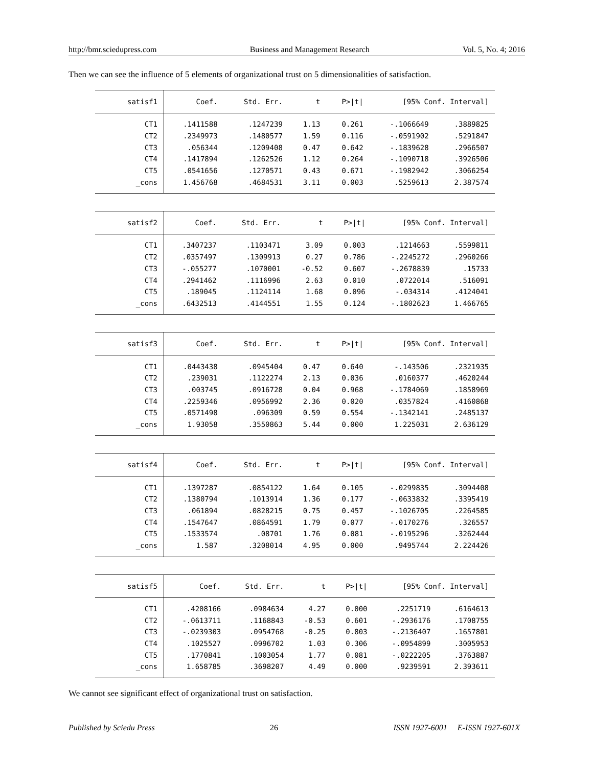http://bmr.sciedupress.com Business and Management Research Vol. 5, No. 4; 2016
Then we can see the influence of 5 elements of organizational trust on 5 dimensionalities of satisfaction.
| satisf1 | Coef. | Std. Err. | t | P>/t/ | [95% Conf. Interval] | |
| --- | --- | --- | --- | --- | --- | --- |
| CT1 | .1411588 | .1247239 | 1.13 | 0.261 | -.1066649 | .3889825 |
| CT2 | .2349973 | .1480577 | 1.59 | 0.116 | -.0591902 | .5291847 |
| CT3 | .056344 | .1209408 | 0.47 | 0.642 | -.1839628 | .2966507 |
| CT4 | .1417894 | .1262526 | 1.12 | 0.264 | -.1090718 | .3926506 |
| CT5 | .0541656 | .1270571 | 0.43 | 0.671 | -.1982942 | .3066254 |
| _cons | 1.456768 | .4684531 | 3.11 | 0.003 | .5259613 | 2.387574 |
| satisf2 | Coef. | Std. Err. | t | P>/t/ | [95% Conf. Interval] | |
| --- | --- | --- | --- | --- | --- | --- |
| CT1 | .3407237 | .1103471 | 3.09 | 0.003 | .1214663 | .5599811 |
| CT2 | .0357497 | .1309913 | 0.27 | 0.786 | -.2245272 | .2960266 |
| CT3 | -.055277 | .1070001 | -0.52 | 0.607 | -.2678839 | .15733 |
| CT4 | .2941462 | .1116996 | 2.63 | 0.010 | .0722014 | .516091 |
| CT5 | .189045 | .1124114 | 1.68 | 0.096 | -.034314 | .4124041 |
| _cons | .6432513 | .4144551 | 1.55 | 0.124 | -.1802623 | 1.466765 |
| satisf3 | Coef. | Std. Err. | t | P>/t/ | [95% Conf. Interval] | |
| --- | --- | --- | --- | --- | --- | --- |
| CT1 | .0443438 | .0945404 | 0.47 | 0.640 | -.143506 | .2321935 |
| CT2 | .239031 | .1122274 | 2.13 | 0.036 | .0160377 | .4620244 |
| CT3 | .003745 | .0916728 | 0.04 | 0.968 | -.1784069 | .1858969 |
| CT4 | .2259346 | .0956992 | 2.36 | 0.020 | .0357824 | .4160868 |
| CT5 | .0571498 | .096309 | 0.59 | 0.554 | -.1342141 | .2485137 |
| _cons | 1.93058 | .3550863 | 5.44 | 0.000 | 1.225031 | 2.636129 |
| satisf4 | Coef. | Std. Err. | t | P>/t/ | [95% Conf. Interval] | |
| --- | --- | --- | --- | --- | --- | --- |
| CT1 | .1397287 | .0854122 | 1.64 | 0.105 | -.0299835 | .3094408 |
| CT2 | .1380794 | .1013914 | 1.36 | 0.177 | -.0633832 | .3395419 |
| CT3 | .061894 | .0828215 | 0.75 | 0.457 | -.1026705 | .2264585 |
| CT4 | .1547647 | .0864591 | 1.79 | 0.077 | -.0170276 | .326557 |
| CT5 | .1533574 | .08701 | 1.76 | 0.081 | -.0195296 | .3262444 |
| _cons | 1.587 | .3208014 | 4.95 | 0.000 | .9495744 | 2.224426 |
| satisf5 | Coef. | Std. Err. | t | P>/t/ | [95% Conf. Interval] | |
| --- | --- | --- | --- | --- | --- | --- |
| CT1 | .4208166 | .0984634 | 4.27 | 0.000 | .2251719 | .6164613 |
| CT2 | -.0613711 | .1168843 | -0.53 | 0.601 | -.2936176 | .1708755 |
| CT3 | -.0239303 | .0954768 | -0.25 | 0.803 | -.2136407 | .1657801 |
| CT4 | .1025527 | .0996702 | 1.03 | 0.306 | -.0954899 | .3005953 |
| CT5 | .1770841 | .1003054 | 1.77 | 0.081 | -.0222205 | .3763887 |
| _cons | 1.658785 | .3698207 | 4.49 | 0.000 | .9239591 | 2.393611 |
We cannot see significant effect of organizational trust on satisfaction.
Published by Sciedu Press 26 ISSN 1927-6001 E-ISSN 1927-601X